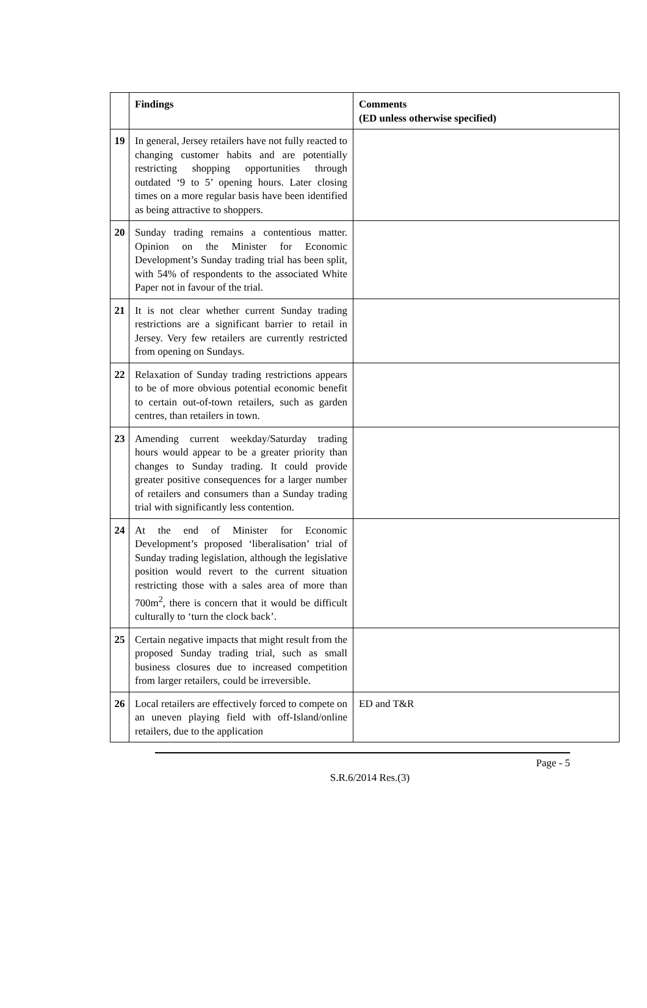| | Findings | Comments (ED unless otherwise specified) |
| --- | --- | --- |
| 19 | In general, Jersey retailers have not fully reacted to changing customer habits and are potentially restricting shopping opportunities through outdated ‘9 to 5’ opening hours. Later closing times on a more regular basis have been identified as being attractive to shoppers. | |
| 20 | Sunday trading remains a contentious matter. Opinion on the Minister for Economic Development’s Sunday trading trial has been split, with 54% of respondents to the associated White Paper not in favour of the trial. | |
| 21 | It is not clear whether current Sunday trading restrictions are a significant barrier to retail in Jersey. Very few retailers are currently restricted from opening on Sundays. | |
| 22 | Relaxation of Sunday trading restrictions appears to be of more obvious potential economic benefit to certain out-of-town retailers, such as garden centres, than retailers in town. | |
| 23 | Amending current weekday/Saturday trading hours would appear to be a greater priority than changes to Sunday trading. It could provide greater positive consequences for a larger number of retailers and consumers than a Sunday trading trial with significantly less contention. | |
| 24 | At the end of Minister for Economic Development’s proposed ‘liberalisation’ trial of Sunday trading legislation, although the legislative position would revert to the current situation restricting those with a sales area of more than 700m<sup>2</sup>, there is concern that it would be difficult culturally to ‘turn the clock back’. | |
| 25 | Certain negative impacts that might result from the proposed Sunday trading trial, such as small business closures due to increased competition from larger retailers, could be irreversible. | |
| 26 | Local retailers are effectively forced to compete on an uneven playing field with off-Island/online retailers, due to the application | ED and T&R |
Page - 5
S.R.6/2014 Res.(3)